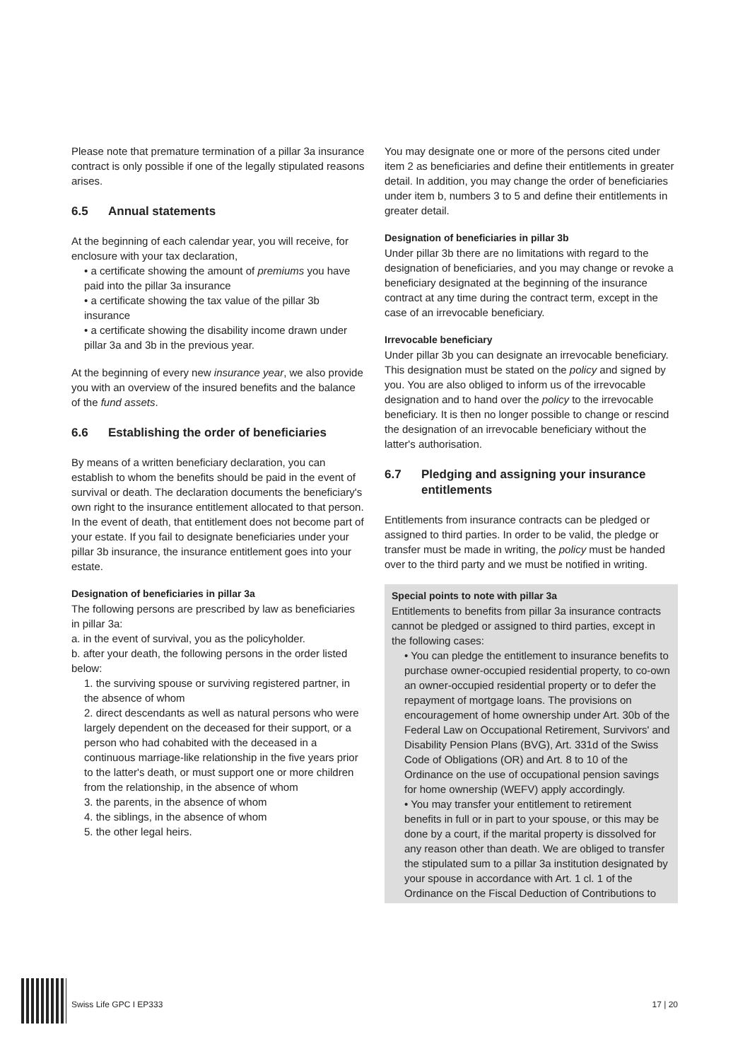Please note that premature termination of a pillar 3a insurance contract is only possible if one of the legally stipulated reasons arises.
6.5 Annual statements
At the beginning of each calendar year, you will receive, for enclosure with your tax declaration,
• a certificate showing the amount of premiums you have paid into the pillar 3a insurance
• a certificate showing the tax value of the pillar 3b insurance
• a certificate showing the disability income drawn under pillar 3a and 3b in the previous year.
At the beginning of every new insurance year, we also provide you with an overview of the insured benefits and the balance of the fund assets.
6.6 Establishing the order of beneficiaries
By means of a written beneficiary declaration, you can establish to whom the benefits should be paid in the event of survival or death. The declaration documents the beneficiary's own right to the insurance entitlement allocated to that person. In the event of death, that entitlement does not become part of your estate. If you fail to designate beneficiaries under your pillar 3b insurance, the insurance entitlement goes into your estate.
Designation of beneficiaries in pillar 3a
The following persons are prescribed by law as beneficiaries in pillar 3a:
a. in the event of survival, you as the policyholder.
b. after your death, the following persons in the order listed below:
1. the surviving spouse or surviving registered partner, in the absence of whom
2. direct descendants as well as natural persons who were largely dependent on the deceased for their support, or a person who had cohabited with the deceased in a continuous marriage-like relationship in the five years prior to the latter's death, or must support one or more children from the relationship, in the absence of whom
3. the parents, in the absence of whom
4. the siblings, in the absence of whom
5. the other legal heirs.
You may designate one or more of the persons cited under item 2 as beneficiaries and define their entitlements in greater detail. In addition, you may change the order of beneficiaries under item b, numbers 3 to 5 and define their entitlements in greater detail.
Designation of beneficiaries in pillar 3b
Under pillar 3b there are no limitations with regard to the designation of beneficiaries, and you may change or revoke a beneficiary designated at the beginning of the insurance contract at any time during the contract term, except in the case of an irrevocable beneficiary.
Irrevocable beneficiary
Under pillar 3b you can designate an irrevocable beneficiary. This designation must be stated on the policy and signed by you. You are also obliged to inform us of the irrevocable designation and to hand over the policy to the irrevocable beneficiary. It is then no longer possible to change or rescind the designation of an irrevocable beneficiary without the latter's authorisation.
6.7 Pledging and assigning your insurance entitlements
Entitlements from insurance contracts can be pledged or assigned to third parties. In order to be valid, the pledge or transfer must be made in writing, the policy must be handed over to the third party and we must be notified in writing.
Special points to note with pillar 3a
Entitlements to benefits from pillar 3a insurance contracts cannot be pledged or assigned to third parties, except in the following cases:
• You can pledge the entitlement to insurance benefits to purchase owner-occupied residential property, to co-own an owner-occupied residential property or to defer the repayment of mortgage loans. The provisions on encouragement of home ownership under Art. 30b of the Federal Law on Occupational Retirement, Survivors' and Disability Pension Plans (BVG), Art. 331d of the Swiss Code of Obligations (OR) and Art. 8 to 10 of the Ordinance on the use of occupational pension savings for home ownership (WEFV) apply accordingly.
• You may transfer your entitlement to retirement benefits in full or in part to your spouse, or this may be done by a court, if the marital property is dissolved for any reason other than death. We are obliged to transfer the stipulated sum to a pillar 3a institution designated by your spouse in accordance with Art. 1 cl. 1 of the Ordinance on the Fiscal Deduction of Contributions to
Swiss Life GPC I EP333 17 | 20